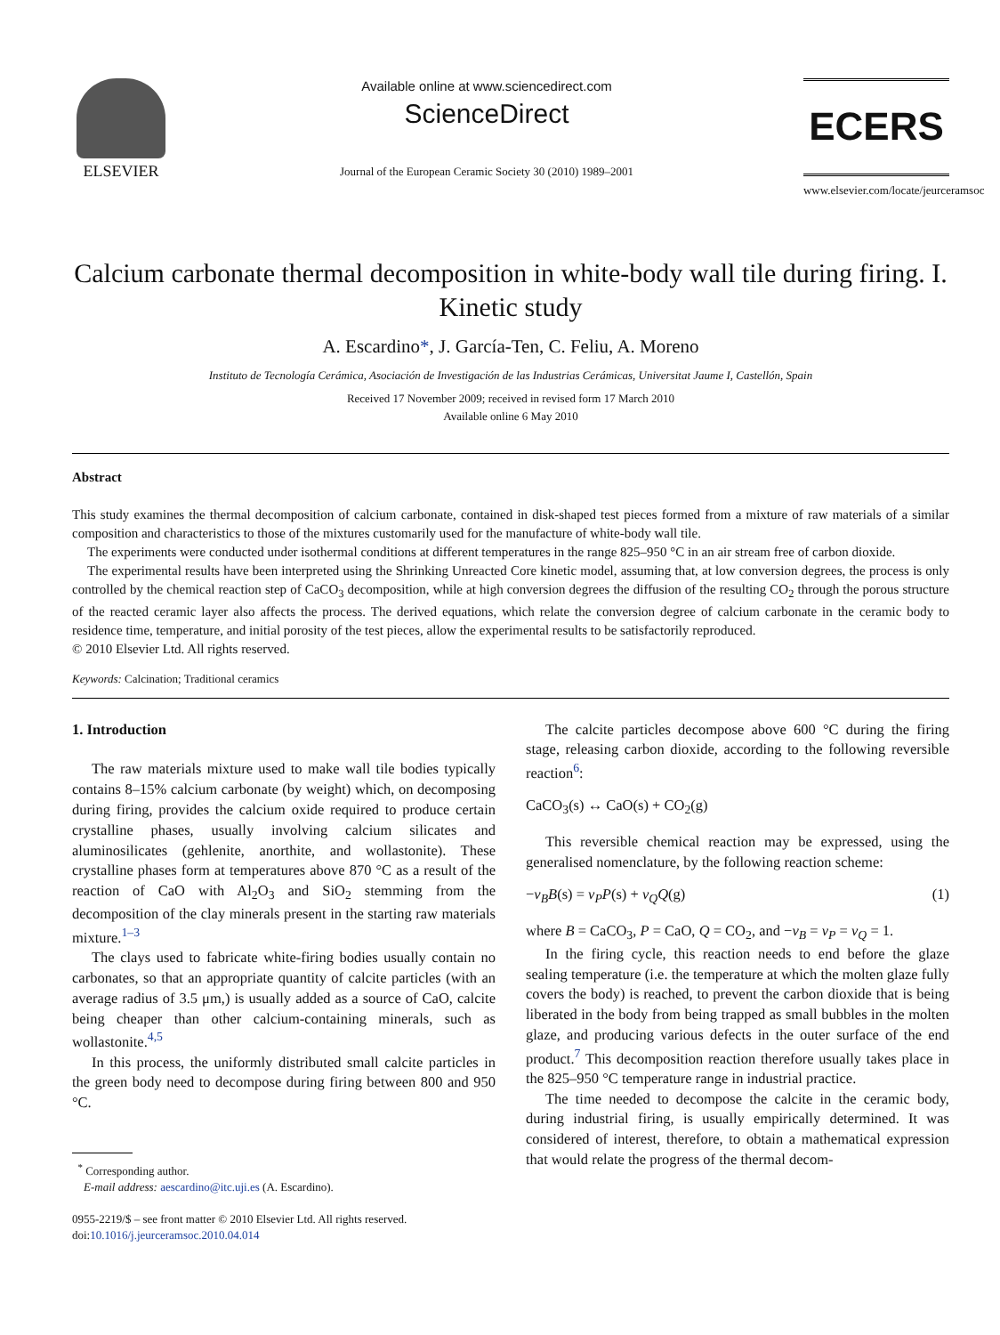ELSEVIER
Available online at www.sciencedirect.com
ScienceDirect
Journal of the European Ceramic Society 30 (2010) 1989–2001
ECERS
www.elsevier.com/locate/jeurceramsoc
Calcium carbonate thermal decomposition in white-body wall tile during firing. I. Kinetic study
A. Escardino*, J. García-Ten, C. Feliu, A. Moreno
Instituto de Tecnología Cerámica, Asociación de Investigación de las Industrias Cerámicas, Universitat Jaume I, Castellón, Spain
Received 17 November 2009; received in revised form 17 March 2010
Available online 6 May 2010
Abstract
This study examines the thermal decomposition of calcium carbonate, contained in disk-shaped test pieces formed from a mixture of raw materials of a similar composition and characteristics to those of the mixtures customarily used for the manufacture of white-body wall tile.
The experiments were conducted under isothermal conditions at different temperatures in the range 825–950 °C in an air stream free of carbon dioxide.
The experimental results have been interpreted using the Shrinking Unreacted Core kinetic model, assuming that, at low conversion degrees, the process is only controlled by the chemical reaction step of CaCO<sub>3</sub> decomposition, while at high conversion degrees the diffusion of the resulting CO<sub>2</sub> through the porous structure of the reacted ceramic layer also affects the process. The derived equations, which relate the conversion degree of calcium carbonate in the ceramic body to residence time, temperature, and initial porosity of the test pieces, allow the experimental results to be satisfactorily reproduced.
© 2010 Elsevier Ltd. All rights reserved.
Keywords: Calcination; Traditional ceramics
1. Introduction
The raw materials mixture used to make wall tile bodies typically contains 8–15% calcium carbonate (by weight) which, on decomposing during firing, provides the calcium oxide required to produce certain crystalline phases, usually involving calcium silicates and aluminosilicates (gehlenite, anorthite, and wollastonite). These crystalline phases form at temperatures above 870 °C as a result of the reaction of CaO with Al<sub>2</sub>O<sub>3</sub> and SiO<sub>2</sub> stemming from the decomposition of the clay minerals present in the starting raw materials mixture.<sup>1–3</sup>
The clays used to fabricate white-firing bodies usually contain no carbonates, so that an appropriate quantity of calcite particles (with an average radius of 3.5 μm,) is usually added as a source of CaO, calcite being cheaper than other calcium-containing minerals, such as wollastonite.<sup>4,5</sup>
In this process, the uniformly distributed small calcite particles in the green body need to decompose during firing between 800 and 950 °C.
<sup>*</sup> Corresponding author.
E-mail address: aescardino@itc.uji.es (A. Escardino).
0955-2219/$ – see front matter © 2010 Elsevier Ltd. All rights reserved.
doi:10.1016/j.jeurceramsoc.2010.04.014
The calcite particles decompose above 600 °C during the firing stage, releasing carbon dioxide, according to the following reversible reaction<sup>6</sup>:
CaCO<sub>3</sub>(s) ↔ CaO(s) + CO<sub>2</sub>(g)
This reversible chemical reaction may be expressed, using the generalised nomenclature, by the following reaction scheme:
−ν<sub>B</sub>B(s) = ν<sub>P</sub>P(s) + ν<sub>Q</sub>Q(g) (1)
where B = CaCO<sub>3</sub>, P = CaO, Q = CO<sub>2</sub>, and −ν<sub>B</sub> = ν<sub>P</sub> = ν<sub>Q</sub> = 1.
In the firing cycle, this reaction needs to end before the glaze sealing temperature (i.e. the temperature at which the molten glaze fully covers the body) is reached, to prevent the carbon dioxide that is being liberated in the body from being trapped as small bubbles in the molten glaze, and producing various defects in the outer surface of the end product.<sup>7</sup> This decomposition reaction therefore usually takes place in the 825–950 °C temperature range in industrial practice.
The time needed to decompose the calcite in the ceramic body, during industrial firing, is usually empirically determined. It was considered of interest, therefore, to obtain a mathematical expression that would relate the progress of the thermal decom-